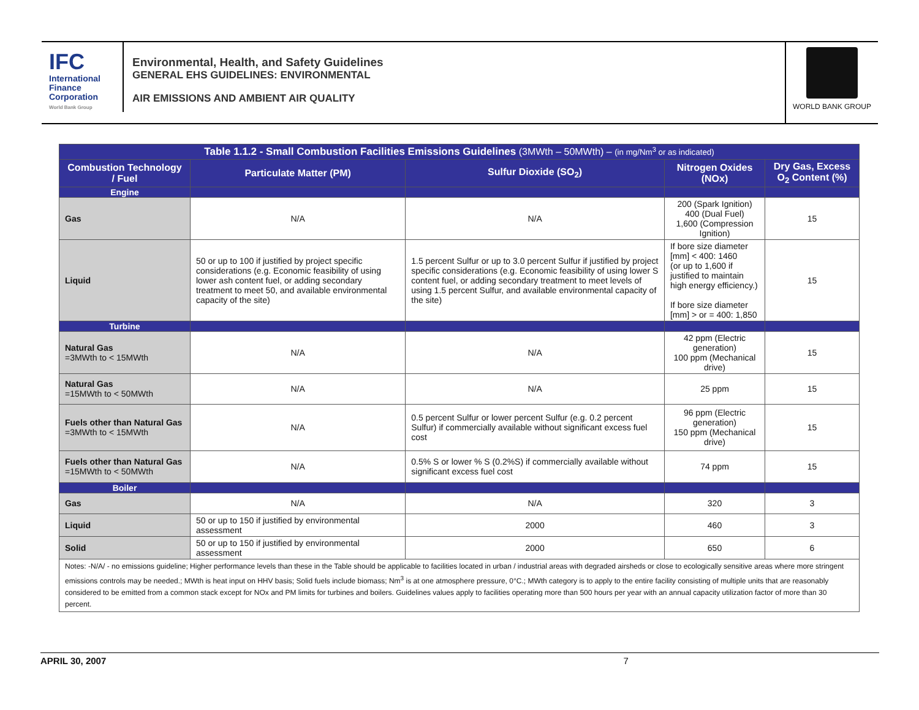IFC
International Finance Corporation
World Bank Group
Environmental, Health, and Safety Guidelines
GENERAL EHS GUIDELINES: ENVIRONMENTAL
AIR EMISSIONS AND AMBIENT AIR QUALITY
WORLD BANK GROUP
| Table 1.1.2 - Small Combustion Facilities Emissions Guidelines (3MWth – 50MWth) – (in mg/Nm<sup>3</sup> or as indicated) | | | | |
| --- | --- | --- | --- | --- |
| Combustion Technology / Fuel | Particulate Matter (PM) | Sulfur Dioxide (SO<sub>2</sub>) | Nitrogen Oxides (NOx) | Dry Gas, Excess O<sub>2</sub> Content (%) |
| Engine | | | | |
| Gas | N/A | N/A | 200 (Spark Ignition) 400 (Dual Fuel) 1,600 (Compression Ignition) | 15 |
| Liquid | 50 or up to 100 if justified by project specific considerations (e.g. Economic feasibility of using lower ash content fuel, or adding secondary treatment to meet 50, and available environmental capacity of the site) | 1.5 percent Sulfur or up to 3.0 percent Sulfur if justified by project specific considerations (e.g. Economic feasibility of using lower S content fuel, or adding secondary treatment to meet levels of using 1.5 percent Sulfur, and available environmental capacity of the site) | If bore size diameter [mm] < 400: 1460 (or up to 1,600 if justified to maintain high energy efficiency.) If bore size diameter [mm] > or = 400: 1,850 | 15 |
| Turbine | | | | |
| Natural Gas =3MWth to < 15MWth | N/A | N/A | 42 ppm (Electric generation) 100 ppm (Mechanical drive) | 15 |
| Natural Gas =15MWth to < 50MWth | N/A | N/A | 25 ppm | 15 |
| Fuels other than Natural Gas =3MWth to < 15MWth | N/A | 0.5 percent Sulfur or lower percent Sulfur (e.g. 0.2 percent Sulfur) if commercially available without significant excess fuel cost | 96 ppm (Electric generation) 150 ppm (Mechanical drive) | 15 |
| Fuels other than Natural Gas =15MWth to < 50MWth | N/A | 0.5% S or lower % S (0.2%S) if commercially available without significant excess fuel cost | 74 ppm | 15 |
| Boiler | | | | |
| Gas | N/A | N/A | 320 | 3 |
| Liquid | 50 or up to 150 if justified by environmental assessment | 2000 | 460 | 3 |
| Solid | 50 or up to 150 if justified by environmental assessment | 2000 | 650 | 6 |
| Notes: -N/A/ - no emissions guideline; Higher performance levels than these in the Table should be applicable to facilities located in urban / industrial areas with degraded airsheds or close to ecologically sensitive areas where more stringent emissions controls may be needed.; MWth is heat input on HHV basis; Solid fuels include biomass; Nm<sup>3</sup> is at one atmosphere pressure, 0°C.; MWth category is to apply to the entire facility consisting of multiple units that are reasonably considered to be emitted from a common stack except for NOx and PM limits for turbines and boilers. Guidelines values apply to facilities operating more than 500 hours per year with an annual capacity utilization factor of more than 30 percent. | | | | |
APRIL 30, 2007 7